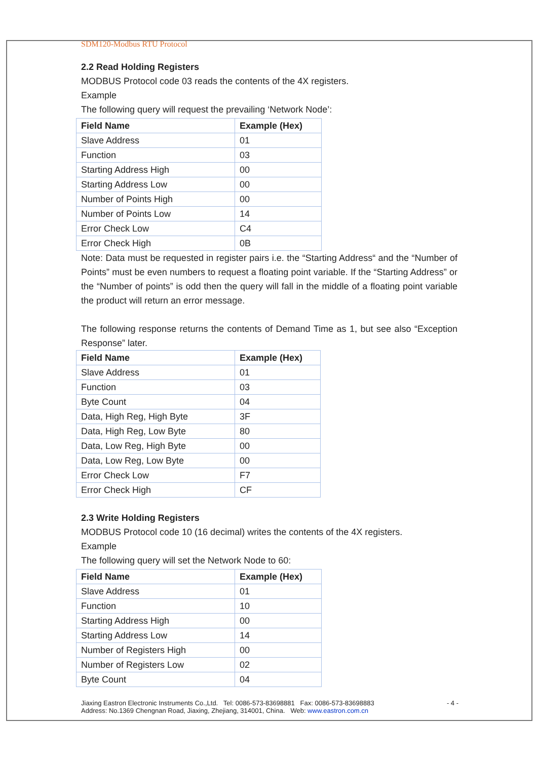SDM120-Modbus RTU Protocol
2.2 Read Holding Registers
MODBUS Protocol code 03 reads the contents of the 4X registers.
Example
The following query will request the prevailing ‘Network Node’:
| Field Name | Example (Hex) |
| --- | --- |
| Slave Address | 01 |
| Function | 03 |
| Starting Address High | 00 |
| Starting Address Low | 00 |
| Number of Points High | 00 |
| Number of Points Low | 14 |
| Error Check Low | C4 |
| Error Check High | 0B |
Note: Data must be requested in register pairs i.e. the “Starting Address“ and the “Number of Points” must be even numbers to request a floating point variable. If the “Starting Address” or the “Number of points” is odd then the query will fall in the middle of a floating point variable the product will return an error message.
The following response returns the contents of Demand Time as 1, but see also “Exception Response” later.
| Field Name | Example (Hex) |
| --- | --- |
| Slave Address | 01 |
| Function | 03 |
| Byte Count | 04 |
| Data, High Reg, High Byte | 3F |
| Data, High Reg, Low Byte | 80 |
| Data, Low Reg, High Byte | 00 |
| Data, Low Reg, Low Byte | 00 |
| Error Check Low | F7 |
| Error Check High | CF |
2.3 Write Holding Registers
MODBUS Protocol code 10 (16 decimal) writes the contents of the 4X registers.
Example
The following query will set the Network Node to 60:
| Field Name | Example (Hex) |
| --- | --- |
| Slave Address | 01 |
| Function | 10 |
| Starting Address High | 00 |
| Starting Address Low | 14 |
| Number of Registers High | 00 |
| Number of Registers Low | 02 |
| Byte Count | 04 |
Jiaxing Eastron Electronic Instruments Co.,Ltd. Tel: 0086-573-83698881 Fax: 0086-573-83698883 - 4 -
Address: No.1369 Chengnan Road, Jiaxing, Zhejiang, 314001, China. Web: www.eastron.com.cn